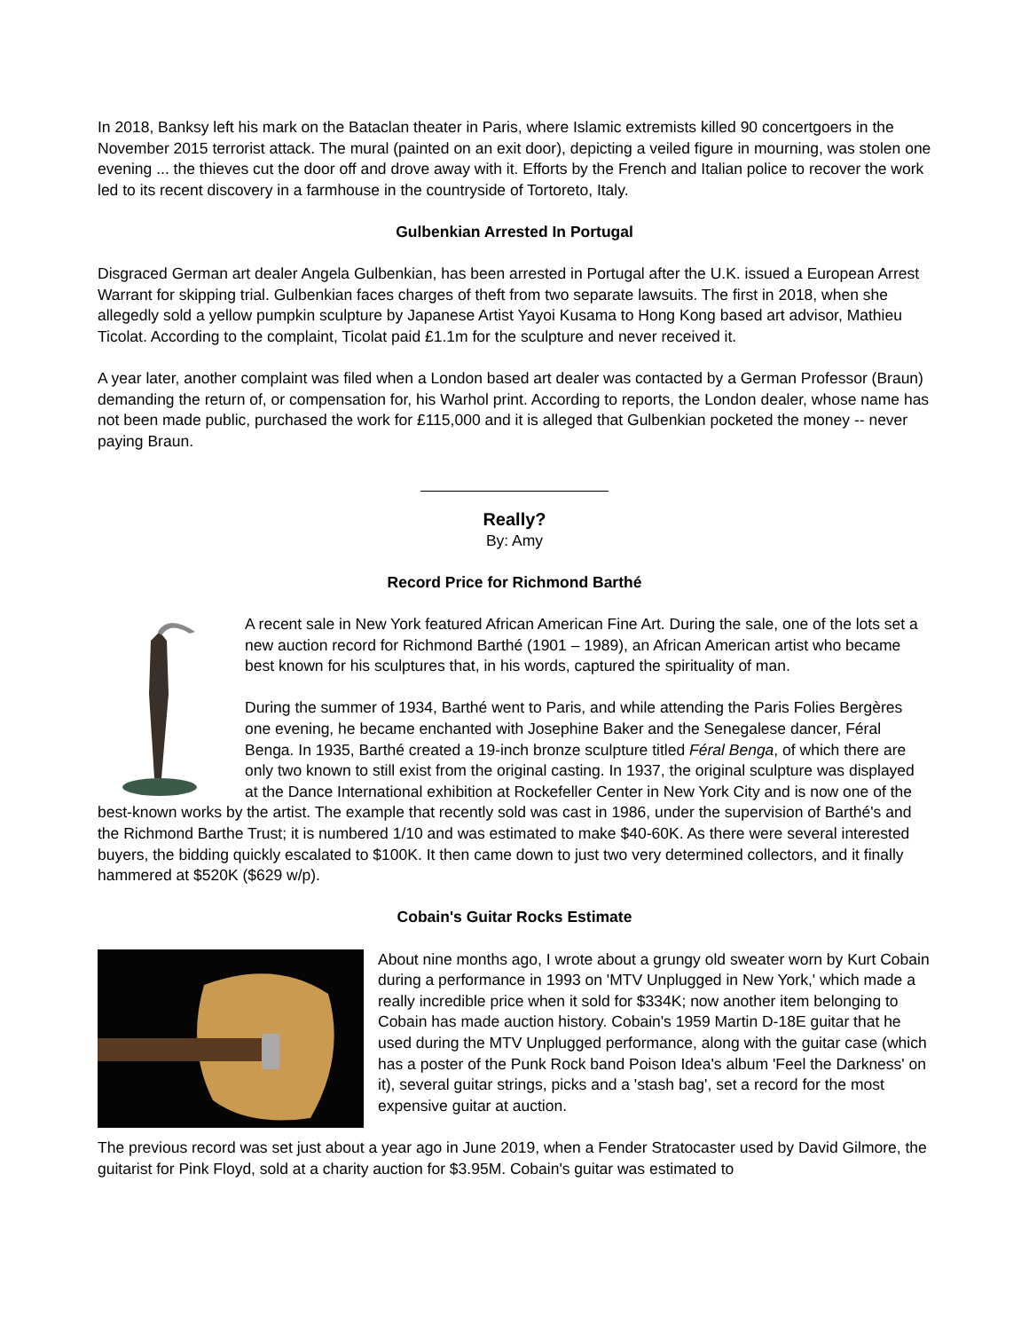In 2018, Banksy left his mark on the Bataclan theater in Paris, where Islamic extremists killed 90 concertgoers in the November 2015 terrorist attack. The mural (painted on an exit door), depicting a veiled figure in mourning, was stolen one evening ... the thieves cut the door off and drove away with it. Efforts by the French and Italian police to recover the work led to its recent discovery in a farmhouse in the countryside of Tortoreto, Italy.
Gulbenkian Arrested In Portugal
Disgraced German art dealer Angela Gulbenkian, has been arrested in Portugal after the U.K. issued a European Arrest Warrant for skipping trial. Gulbenkian faces charges of theft from two separate lawsuits. The first in 2018, when she allegedly sold a yellow pumpkin sculpture by Japanese Artist Yayoi Kusama to Hong Kong based art advisor, Mathieu Ticolat. According to the complaint, Ticolat paid £1.1m for the sculpture and never received it.
A year later, another complaint was filed when a London based art dealer was contacted by a German Professor (Braun) demanding the return of, or compensation for, his Warhol print. According to reports, the London dealer, whose name has not been made public, purchased the work for £115,000 and it is alleged that Gulbenkian pocketed the money -- never paying Braun.
Really?
By: Amy
Record Price for Richmond Barthé
A recent sale in New York featured African American Fine Art. During the sale, one of the lots set a new auction record for Richmond Barthé (1901 – 1989), an African American artist who became best known for his sculptures that, in his words, captured the spirituality of man.
During the summer of 1934, Barthé went to Paris, and while attending the Paris Folies Bergères one evening, he became enchanted with Josephine Baker and the Senegalese dancer, Féral Benga. In 1935, Barthé created a 19-inch bronze sculpture titled Féral Benga, of which there are only two known to still exist from the original casting. In 1937, the original sculpture was displayed at the Dance International exhibition at Rockefeller Center in New York City and is now one of the best-known works by the artist. The example that recently sold was cast in 1986, under the supervision of Barthé's and the Richmond Barthe Trust; it is numbered 1/10 and was estimated to make $40-60K. As there were several interested buyers, the bidding quickly escalated to $100K. It then came down to just two very determined collectors, and it finally hammered at $520K ($629 w/p).
Cobain's Guitar Rocks Estimate
About nine months ago, I wrote about a grungy old sweater worn by Kurt Cobain during a performance in 1993 on 'MTV Unplugged in New York,' which made a really incredible price when it sold for $334K; now another item belonging to Cobain has made auction history. Cobain's 1959 Martin D-18E guitar that he used during the MTV Unplugged performance, along with the guitar case (which has a poster of the Punk Rock band Poison Idea's album 'Feel the Darkness' on it), several guitar strings, picks and a 'stash bag', set a record for the most expensive guitar at auction.
The previous record was set just about a year ago in June 2019, when a Fender Stratocaster used by David Gilmore, the guitarist for Pink Floyd, sold at a charity auction for $3.95M. Cobain's guitar was estimated to